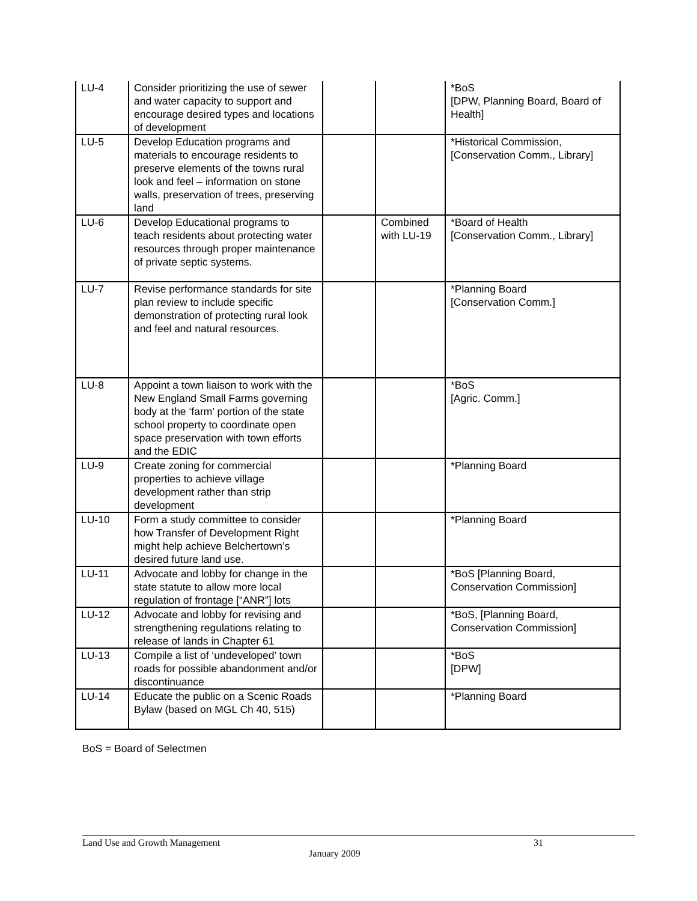| LU-4 | Consider prioritizing the use of sewer and water capacity to support and encourage desired types and locations of development | | | *BoS [DPW, Planning Board, Board of Health] |
| LU-5 | Develop Education programs and materials to encourage residents to preserve elements of the towns rural look and feel – information on stone walls, preservation of trees, preserving land | | | *Historical Commission, [Conservation Comm., Library] |
| LU-6 | Develop Educational programs to teach residents about protecting water resources through proper maintenance of private septic systems. | | Combined with LU-19 | *Board of Health [Conservation Comm., Library] |
| LU-7 | Revise performance standards for site plan review to include specific demonstration of protecting rural look and feel and natural resources. | | | *Planning Board [Conservation Comm.] |
| LU-8 | Appoint a town liaison to work with the New England Small Farms governing body at the ‘farm’ portion of the state school property to coordinate open space preservation with town efforts and the EDIC | | | *BoS [Agric. Comm.] |
| LU-9 | Create zoning for commercial properties to achieve village development rather than strip development | | | *Planning Board |
| LU-10 | Form a study committee to consider how Transfer of Development Right might help achieve Belchertown’s desired future land use. | | | *Planning Board |
| LU-11 | Advocate and lobby for change in the state statute to allow more local regulation of frontage [“ANR”] lots | | | *BoS [Planning Board, Conservation Commission] |
| LU-12 | Advocate and lobby for revising and strengthening regulations relating to release of lands in Chapter 61 | | | *BoS, [Planning Board, Conservation Commission] |
| LU-13 | Compile a list of ‘undeveloped’ town roads for possible abandonment and/or discontinuance | | | *BoS [DPW] |
| LU-14 | Educate the public on a Scenic Roads Bylaw (based on MGL Ch 40, 515) | | | *Planning Board |
BoS = Board of Selectmen
Land Use and Growth Management 31
January 2009